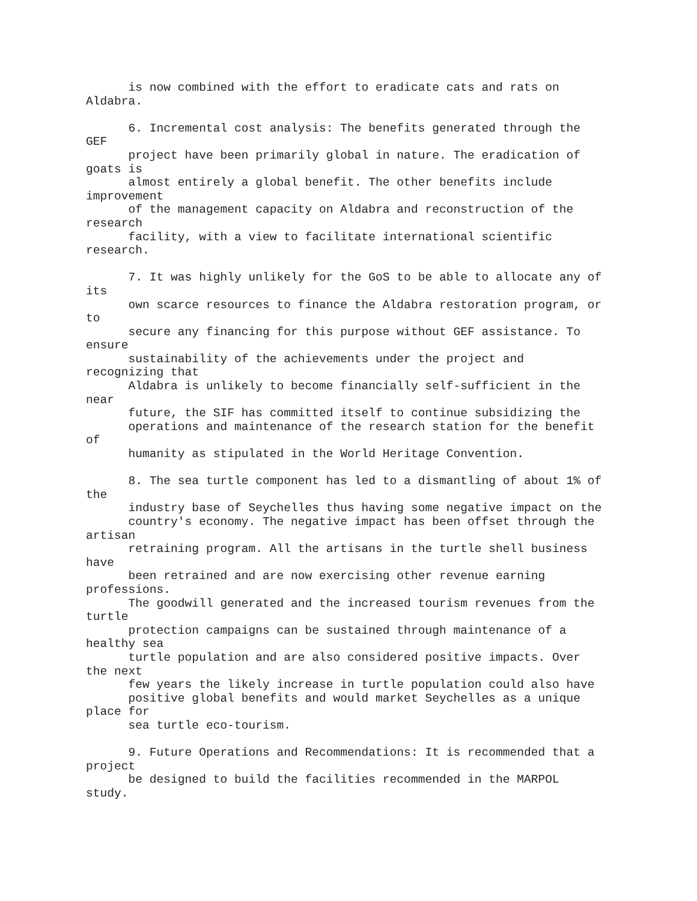is now combined with the effort to eradicate cats and rats on
Aldabra.

      6. Incremental cost analysis: The benefits generated through the
GEF
      project have been primarily global in nature. The eradication of
goats is
      almost entirely a global benefit. The other benefits include
improvement
      of the management capacity on Aldabra and reconstruction of the
research
      facility, with a view to facilitate international scientific
research.

      7. It was highly unlikely for the GoS to be able to allocate any of
its
      own scarce resources to finance the Aldabra restoration program, or
to
      secure any financing for this purpose without GEF assistance. To
ensure
      sustainability of the achievements under the project and
recognizing that
      Aldabra is unlikely to become financially self-sufficient in the
near
      future, the SIF has committed itself to continue subsidizing the
      operations and maintenance of the research station for the benefit
of
      humanity as stipulated in the World Heritage Convention.

      8. The sea turtle component has led to a dismantling of about 1% of
the
      industry base of Seychelles thus having some negative impact on the
      country's economy. The negative impact has been offset through the
artisan
      retraining program. All the artisans in the turtle shell business
have
      been retrained and are now exercising other revenue earning
professions.
      The goodwill generated and the increased tourism revenues from the
turtle
      protection campaigns can be sustained through maintenance of a
healthy sea
      turtle population and are also considered positive impacts. Over
the next
      few years the likely increase in turtle population could also have
      positive global benefits and would market Seychelles as a unique
place for
      sea turtle eco-tourism.

      9. Future Operations and Recommendations: It is recommended that a
project
      be designed to build the facilities recommended in the MARPOL
study.